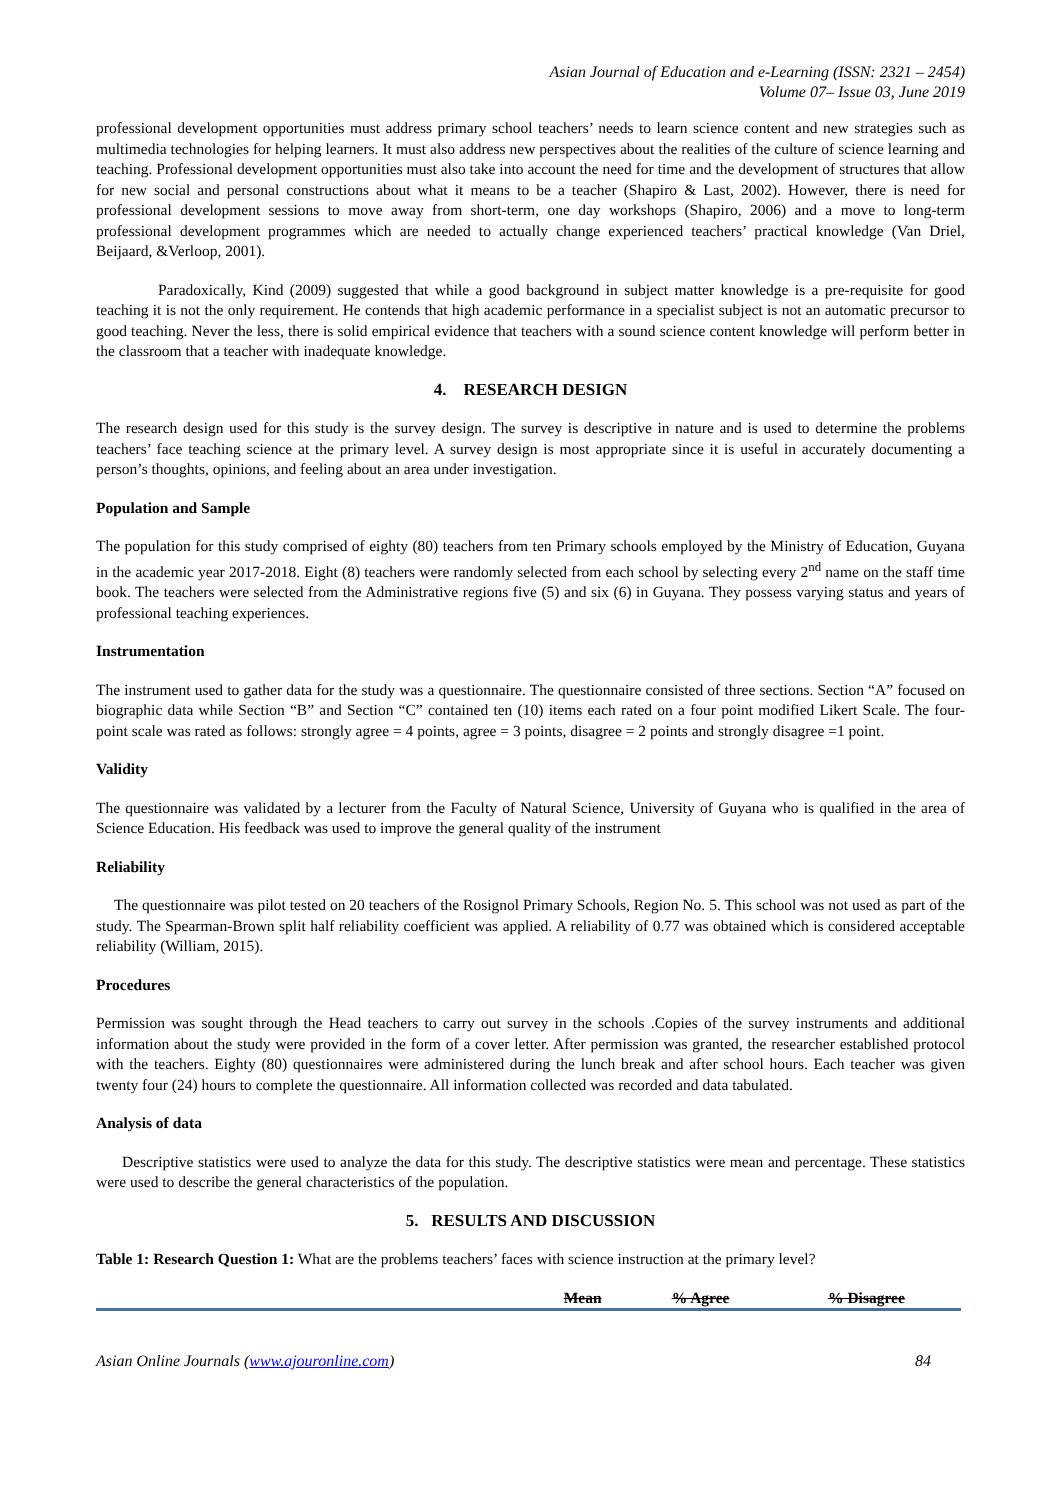Asian Journal of Education and e-Learning (ISSN: 2321 – 2454)
Volume 07– Issue 03, June 2019
professional development opportunities must address primary school teachers’ needs to learn science content and new strategies such as multimedia technologies for helping learners. It must also address new perspectives about the realities of the culture of science learning and teaching. Professional development opportunities must also take into account the need for time and the development of structures that allow for new social and personal constructions about what it means to be a teacher (Shapiro & Last, 2002). However, there is need for professional development sessions to move away from short-term, one day workshops (Shapiro, 2006) and a move to long-term professional development programmes which are needed to actually change experienced teachers’ practical knowledge (Van Driel, Beijaard, &Verloop, 2001).
Paradoxically, Kind (2009) suggested that while a good background in subject matter knowledge is a pre-requisite for good teaching it is not the only requirement. He contends that high academic performance in a specialist subject is not an automatic precursor to good teaching. Never the less, there is solid empirical evidence that teachers with a sound science content knowledge will perform better in the classroom that a teacher with inadequate knowledge.
4. RESEARCH DESIGN
The research design used for this study is the survey design. The survey is descriptive in nature and is used to determine the problems teachers’ face teaching science at the primary level. A survey design is most appropriate since it is useful in accurately documenting a person’s thoughts, opinions, and feeling about an area under investigation.
Population and Sample
The population for this study comprised of eighty (80) teachers from ten Primary schools employed by the Ministry of Education, Guyana in the academic year 2017-2018. Eight (8) teachers were randomly selected from each school by selecting every 2<sup>nd</sup> name on the staff time book. The teachers were selected from the Administrative regions five (5) and six (6) in Guyana. They possess varying status and years of professional teaching experiences.
Instrumentation
The instrument used to gather data for the study was a questionnaire. The questionnaire consisted of three sections. Section “A” focused on biographic data while Section “B” and Section “C” contained ten (10) items each rated on a four point modified Likert Scale. The four-point scale was rated as follows: strongly agree = 4 points, agree = 3 points, disagree = 2 points and strongly disagree =1 point.
Validity
The questionnaire was validated by a lecturer from the Faculty of Natural Science, University of Guyana who is qualified in the area of Science Education. His feedback was used to improve the general quality of the instrument
Reliability
The questionnaire was pilot tested on 20 teachers of the Rosignol Primary Schools, Region No. 5. This school was not used as part of the study. The Spearman-Brown split half reliability coefficient was applied. A reliability of 0.77 was obtained which is considered acceptable reliability (William, 2015).
Procedures
Permission was sought through the Head teachers to carry out survey in the schools .Copies of the survey instruments and additional information about the study were provided in the form of a cover letter. After permission was granted, the researcher established protocol with the teachers. Eighty (80) questionnaires were administered during the lunch break and after school hours. Each teacher was given twenty four (24) hours to complete the questionnaire. All information collected was recorded and data tabulated.
Analysis of data
Descriptive statistics were used to analyze the data for this study. The descriptive statistics were mean and percentage. These statistics were used to describe the general characteristics of the population.
5. RESULTS AND DISCUSSION
Table 1: Research Question 1: What are the problems teachers’ faces with science instruction at the primary level?
| | Mean | % Agree | % Disagree |
| --- | --- | --- | --- |
Asian Online Journals (www.ajouronline.com) 84